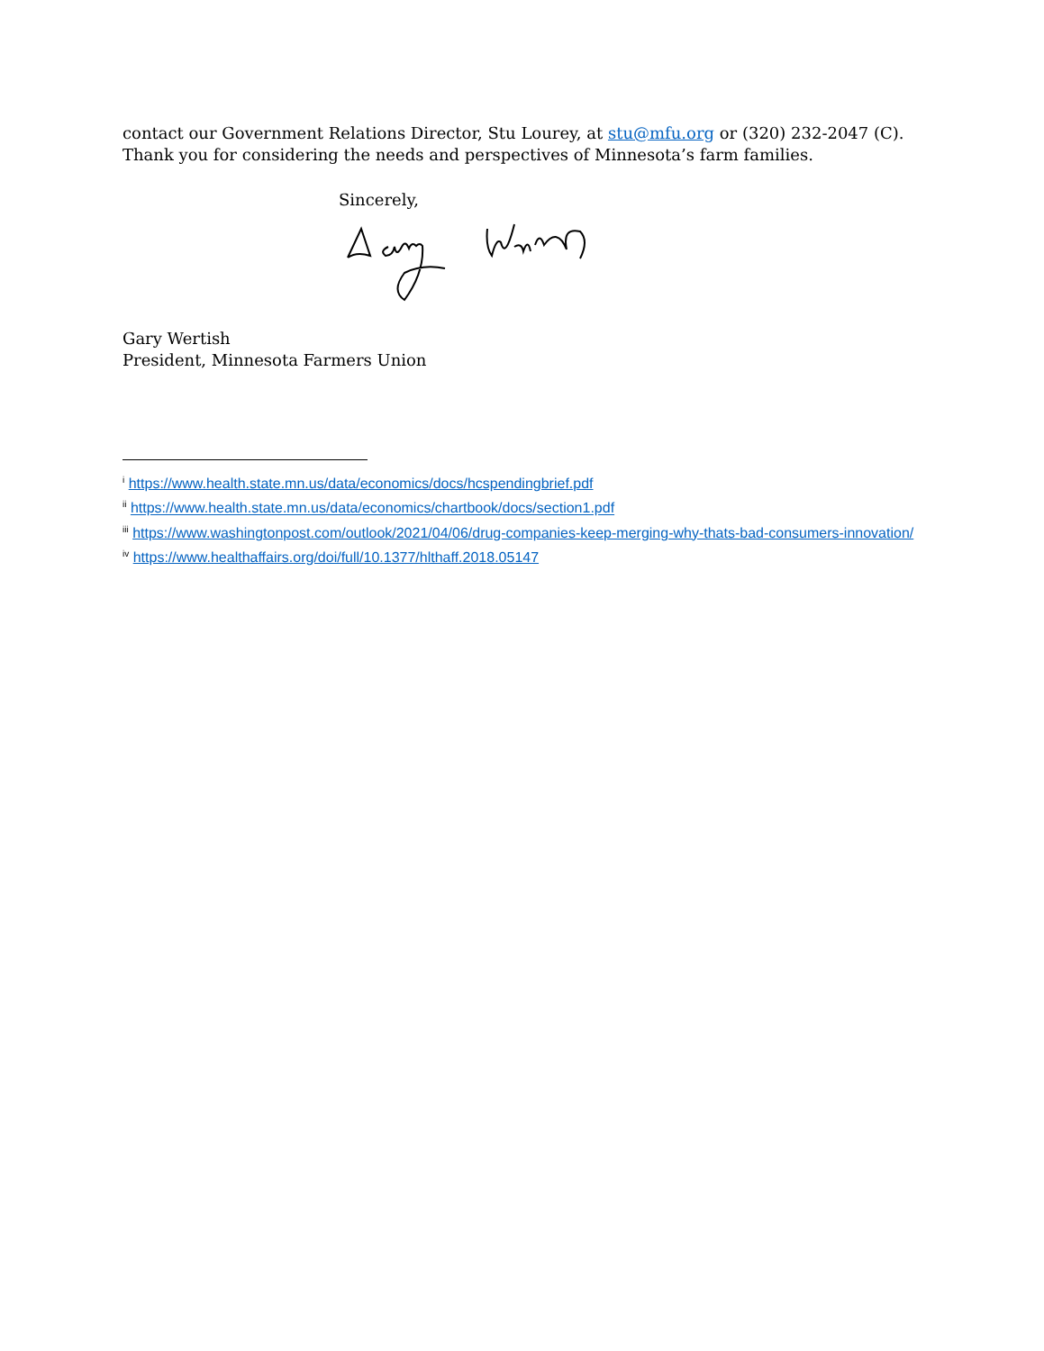contact our Government Relations Director, Stu Lourey, at stu@mfu.org or (320) 232-2047 (C). Thank you for considering the needs and perspectives of Minnesota’s farm families.
Sincerely,
Gary Wertish
President, Minnesota Farmers Union
<sup>i</sup> https://www.health.state.mn.us/data/economics/docs/hcspendingbrief.pdf
<sup>ii</sup> https://www.health.state.mn.us/data/economics/chartbook/docs/section1.pdf
<sup>iii</sup> https://www.washingtonpost.com/outlook/2021/04/06/drug-companies-keep-merging-why-thats-bad-consumers-innovation/
<sup>iv</sup> https://www.healthaffairs.org/doi/full/10.1377/hlthaff.2018.05147